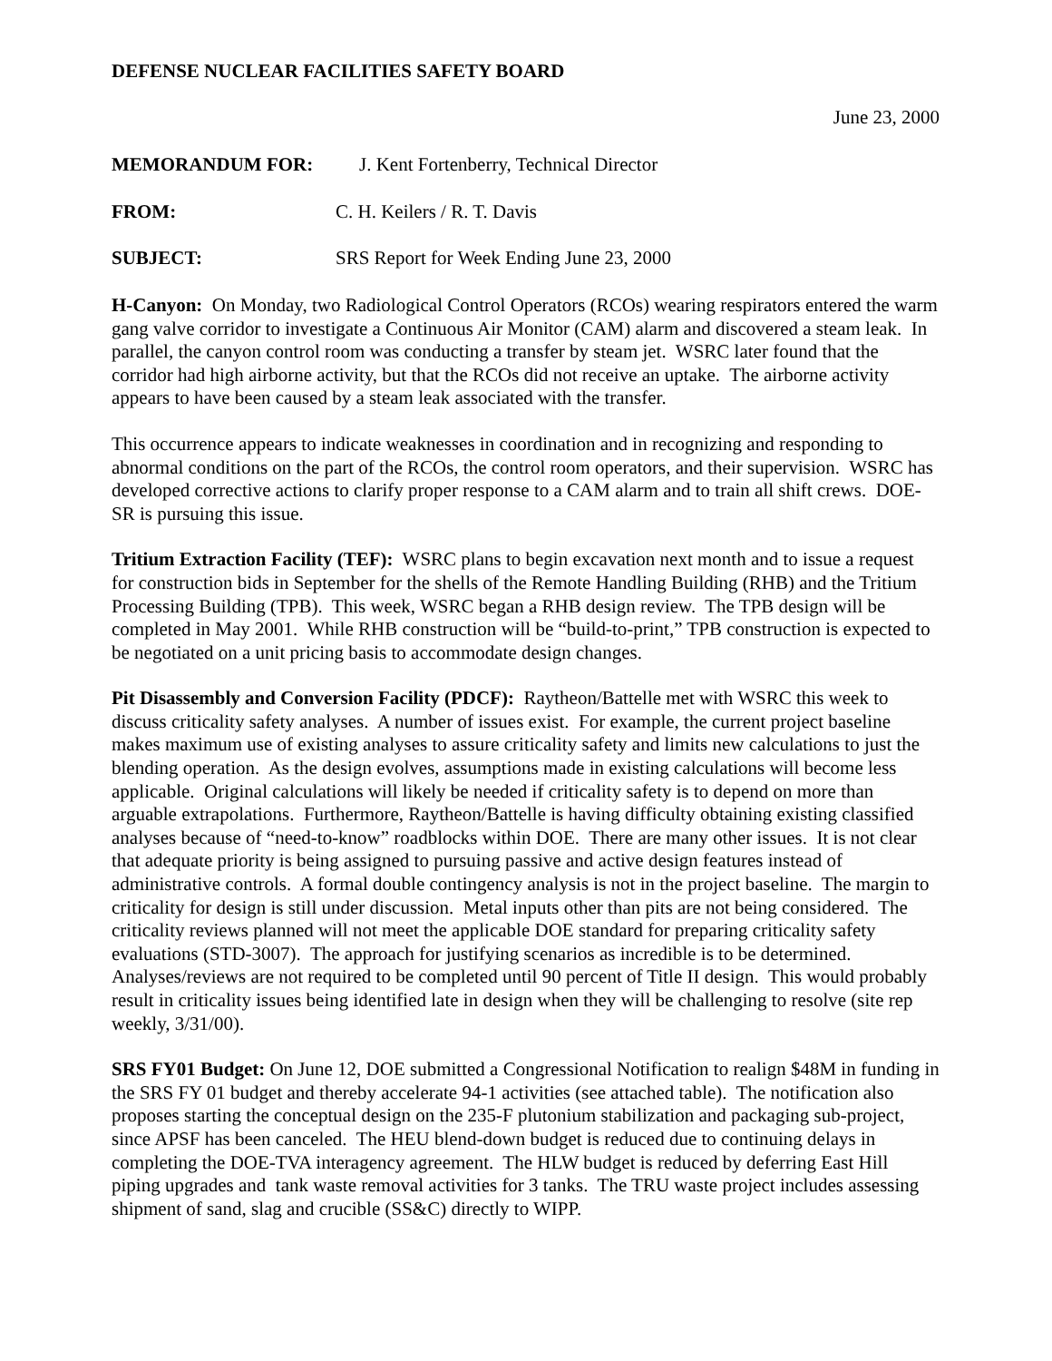DEFENSE NUCLEAR FACILITIES SAFETY BOARD
June 23, 2000
MEMORANDUM FOR: J. Kent Fortenberry, Technical Director
FROM: C. H. Keilers / R. T. Davis
SUBJECT: SRS Report for Week Ending June 23, 2000
H-Canyon: On Monday, two Radiological Control Operators (RCOs) wearing respirators entered the warm gang valve corridor to investigate a Continuous Air Monitor (CAM) alarm and discovered a steam leak. In parallel, the canyon control room was conducting a transfer by steam jet. WSRC later found that the corridor had high airborne activity, but that the RCOs did not receive an uptake. The airborne activity appears to have been caused by a steam leak associated with the transfer.
This occurrence appears to indicate weaknesses in coordination and in recognizing and responding to abnormal conditions on the part of the RCOs, the control room operators, and their supervision. WSRC has developed corrective actions to clarify proper response to a CAM alarm and to train all shift crews. DOE-SR is pursuing this issue.
Tritium Extraction Facility (TEF): WSRC plans to begin excavation next month and to issue a request for construction bids in September for the shells of the Remote Handling Building (RHB) and the Tritium Processing Building (TPB). This week, WSRC began a RHB design review. The TPB design will be completed in May 2001. While RHB construction will be “build-to-print,” TPB construction is expected to be negotiated on a unit pricing basis to accommodate design changes.
Pit Disassembly and Conversion Facility (PDCF): Raytheon/Battelle met with WSRC this week to discuss criticality safety analyses. A number of issues exist. For example, the current project baseline makes maximum use of existing analyses to assure criticality safety and limits new calculations to just the blending operation. As the design evolves, assumptions made in existing calculations will become less applicable. Original calculations will likely be needed if criticality safety is to depend on more than arguable extrapolations. Furthermore, Raytheon/Battelle is having difficulty obtaining existing classified analyses because of “need-to-know” roadblocks within DOE. There are many other issues. It is not clear that adequate priority is being assigned to pursuing passive and active design features instead of administrative controls. A formal double contingency analysis is not in the project baseline. The margin to criticality for design is still under discussion. Metal inputs other than pits are not being considered. The criticality reviews planned will not meet the applicable DOE standard for preparing criticality safety evaluations (STD-3007). The approach for justifying scenarios as incredible is to be determined. Analyses/reviews are not required to be completed until 90 percent of Title II design. This would probably result in criticality issues being identified late in design when they will be challenging to resolve (site rep weekly, 3/31/00).
SRS FY01 Budget: On June 12, DOE submitted a Congressional Notification to realign $48M in funding in the SRS FY 01 budget and thereby accelerate 94-1 activities (see attached table). The notification also proposes starting the conceptual design on the 235-F plutonium stabilization and packaging sub-project, since APSF has been canceled. The HEU blend-down budget is reduced due to continuing delays in completing the DOE-TVA interagency agreement. The HLW budget is reduced by deferring East Hill piping upgrades and tank waste removal activities for 3 tanks. The TRU waste project includes assessing shipment of sand, slag and crucible (SS&C) directly to WIPP.